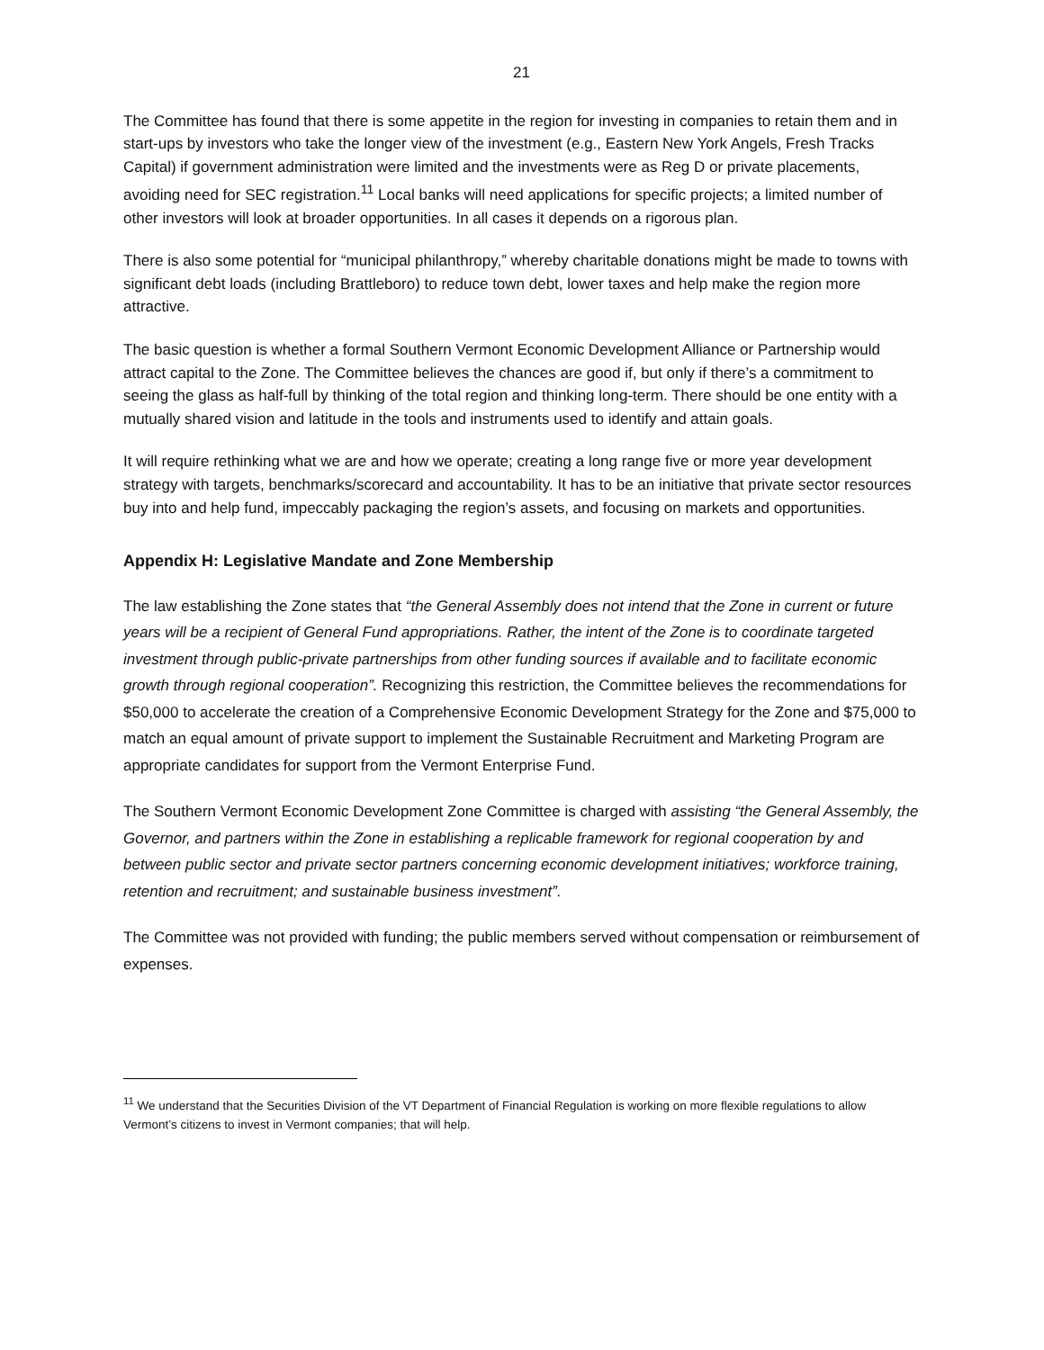21
The Committee has found that there is some appetite in the region for investing in companies to retain them and in start-ups by investors who take the longer view of the investment (e.g., Eastern New York Angels, Fresh Tracks Capital) if government administration were limited and the investments were as Reg D or private placements, avoiding need for SEC registration.<sup>11</sup> Local banks will need applications for specific projects; a limited number of other investors will look at broader opportunities. In all cases it depends on a rigorous plan.
There is also some potential for “municipal philanthropy,” whereby charitable donations might be made to towns with significant debt loads (including Brattleboro) to reduce town debt, lower taxes and help make the region more attractive.
The basic question is whether a formal Southern Vermont Economic Development Alliance or Partnership would attract capital to the Zone. The Committee believes the chances are good if, but only if there’s a commitment to seeing the glass as half-full by thinking of the total region and thinking long-term. There should be one entity with a mutually shared vision and latitude in the tools and instruments used to identify and attain goals.
It will require rethinking what we are and how we operate; creating a long range five or more year development strategy with targets, benchmarks/scorecard and accountability. It has to be an initiative that private sector resources buy into and help fund, impeccably packaging the region’s assets, and focusing on markets and opportunities.
Appendix H: Legislative Mandate and Zone Membership
The law establishing the Zone states that “the General Assembly does not intend that the Zone in current or future years will be a recipient of General Fund appropriations. Rather, the intent of the Zone is to coordinate targeted investment through public-private partnerships from other funding sources if available and to facilitate economic growth through regional cooperation”. Recognizing this restriction, the Committee believes the recommendations for $50,000 to accelerate the creation of a Comprehensive Economic Development Strategy for the Zone and $75,000 to match an equal amount of private support to implement the Sustainable Recruitment and Marketing Program are appropriate candidates for support from the Vermont Enterprise Fund.
The Southern Vermont Economic Development Zone Committee is charged with assisting “the General Assembly, the Governor, and partners within the Zone in establishing a replicable framework for regional cooperation by and between public sector and private sector partners concerning economic development initiatives; workforce training, retention and recruitment; and sustainable business investment”.
The Committee was not provided with funding; the public members served without compensation or reimbursement of expenses.
<sup>11</sup> We understand that the Securities Division of the VT Department of Financial Regulation is working on more flexible regulations to allow Vermont’s citizens to invest in Vermont companies; that will help.